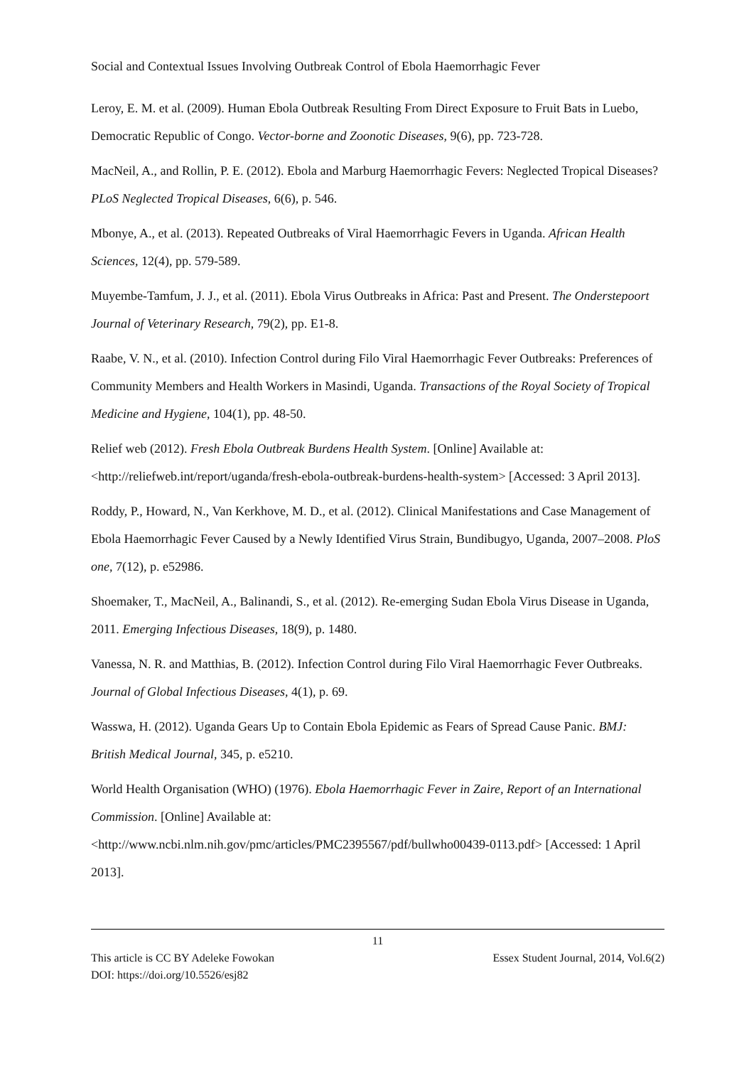Social and Contextual Issues Involving Outbreak Control of Ebola Haemorrhagic Fever
Leroy, E. M. et al. (2009). Human Ebola Outbreak Resulting From Direct Exposure to Fruit Bats in Luebo, Democratic Republic of Congo. Vector-borne and Zoonotic Diseases, 9(6), pp. 723-728.
MacNeil, A., and Rollin, P. E. (2012). Ebola and Marburg Haemorrhagic Fevers: Neglected Tropical Diseases? PLoS Neglected Tropical Diseases, 6(6), p. 546.
Mbonye, A., et al. (2013). Repeated Outbreaks of Viral Haemorrhagic Fevers in Uganda. African Health Sciences, 12(4), pp. 579-589.
Muyembe-Tamfum, J. J., et al. (2011). Ebola Virus Outbreaks in Africa: Past and Present. The Onderstepoort Journal of Veterinary Research, 79(2), pp. E1-8.
Raabe, V. N., et al. (2010). Infection Control during Filo Viral Haemorrhagic Fever Outbreaks: Preferences of Community Members and Health Workers in Masindi, Uganda. Transactions of the Royal Society of Tropical Medicine and Hygiene, 104(1), pp. 48-50.
Relief web (2012). Fresh Ebola Outbreak Burdens Health System. [Online] Available at: <http://reliefweb.int/report/uganda/fresh-ebola-outbreak-burdens-health-system> [Accessed: 3 April 2013].
Roddy, P., Howard, N., Van Kerkhove, M. D., et al. (2012). Clinical Manifestations and Case Management of Ebola Haemorrhagic Fever Caused by a Newly Identified Virus Strain, Bundibugyo, Uganda, 2007–2008. PloS one, 7(12), p. e52986.
Shoemaker, T., MacNeil, A., Balinandi, S., et al. (2012). Re-emerging Sudan Ebola Virus Disease in Uganda, 2011. Emerging Infectious Diseases, 18(9), p. 1480.
Vanessa, N. R. and Matthias, B. (2012). Infection Control during Filo Viral Haemorrhagic Fever Outbreaks. Journal of Global Infectious Diseases, 4(1), p. 69.
Wasswa, H. (2012). Uganda Gears Up to Contain Ebola Epidemic as Fears of Spread Cause Panic. BMJ: British Medical Journal, 345, p. e5210.
World Health Organisation (WHO) (1976). Ebola Haemorrhagic Fever in Zaire, Report of an International Commission. [Online] Available at: <http://www.ncbi.nlm.nih.gov/pmc/articles/PMC2395567/pdf/bullwho00439-0113.pdf> [Accessed: 1 April 2013].
11
This article is CC BY Adeleke Fowokan Essex Student Journal, 2014, Vol.6(2)
DOI: https://doi.org/10.5526/esj82